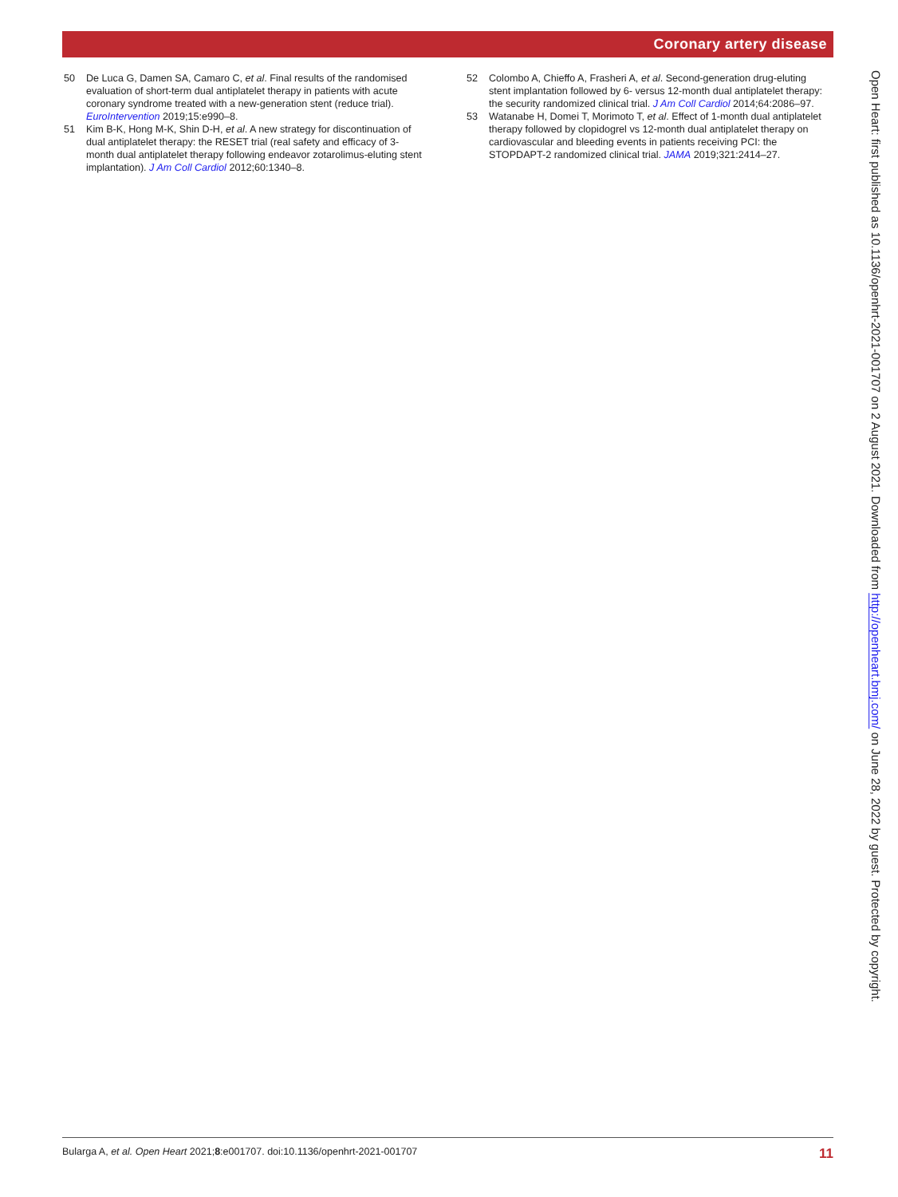Coronary artery disease
50 De Luca G, Damen SA, Camaro C, et al. Final results of the randomised evaluation of short-term dual antiplatelet therapy in patients with acute coronary syndrome treated with a new-generation stent (reduce trial). EuroIntervention 2019;15:e990–8.
51 Kim B-K, Hong M-K, Shin D-H, et al. A new strategy for discontinuation of dual antiplatelet therapy: the RESET trial (real safety and efficacy of 3-month dual antiplatelet therapy following endeavor zotarolimus-eluting stent implantation). J Am Coll Cardiol 2012;60:1340–8.
52 Colombo A, Chieffo A, Frasheri A, et al. Second-generation drug-eluting stent implantation followed by 6- versus 12-month dual antiplatelet therapy: the security randomized clinical trial. J Am Coll Cardiol 2014;64:2086–97.
53 Watanabe H, Domei T, Morimoto T, et al. Effect of 1-month dual antiplatelet therapy followed by clopidogrel vs 12-month dual antiplatelet therapy on cardiovascular and bleeding events in patients receiving PCI: the STOPDAPT-2 randomized clinical trial. JAMA 2019;321:2414–27.
Open Heart: first published as 10.1136/openhrt-2021-001707 on 2 August 2021. Downloaded from http://openheart.bmj.com/ on June 28, 2022 by guest. Protected by copyright.
Bularga A, et al. Open Heart 2021;8:e001707. doi:10.1136/openhrt-2021-001707 11